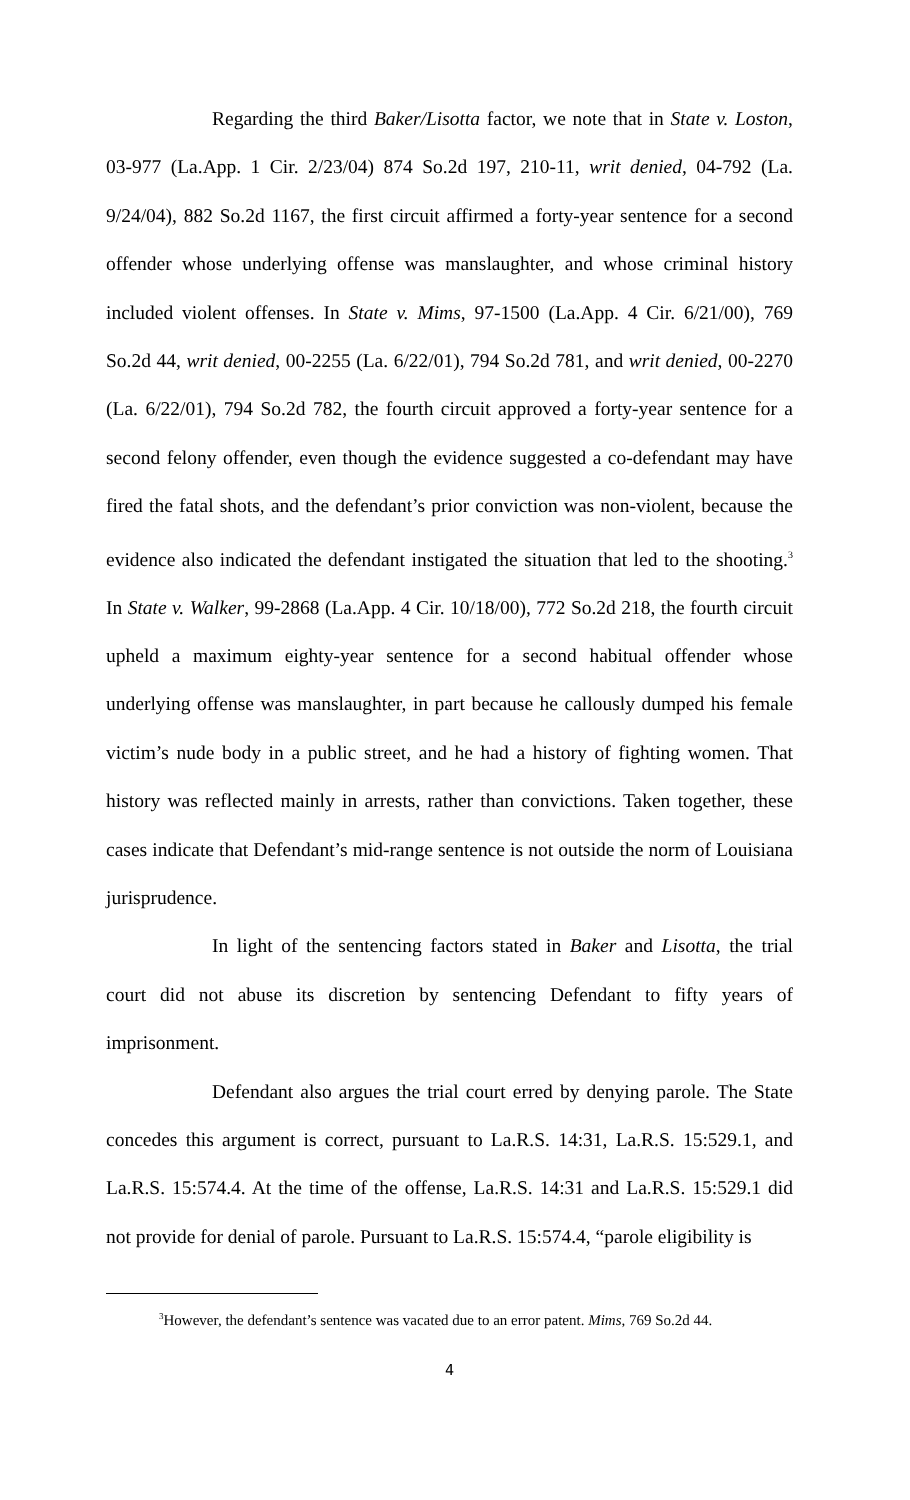Regarding the third Baker/Lisotta factor, we note that in State v. Loston, 03-977 (La.App. 1 Cir. 2/23/04) 874 So.2d 197, 210-11, writ denied, 04-792 (La. 9/24/04), 882 So.2d 1167, the first circuit affirmed a forty-year sentence for a second offender whose underlying offense was manslaughter, and whose criminal history included violent offenses. In State v. Mims, 97-1500 (La.App. 4 Cir. 6/21/00), 769 So.2d 44, writ denied, 00-2255 (La. 6/22/01), 794 So.2d 781, and writ denied, 00-2270 (La. 6/22/01), 794 So.2d 782, the fourth circuit approved a forty-year sentence for a second felony offender, even though the evidence suggested a co-defendant may have fired the fatal shots, and the defendant’s prior conviction was non-violent, because the evidence also indicated the defendant instigated the situation that led to the shooting.<sup>3</sup> In State v. Walker, 99-2868 (La.App. 4 Cir. 10/18/00), 772 So.2d 218, the fourth circuit upheld a maximum eighty-year sentence for a second habitual offender whose underlying offense was manslaughter, in part because he callously dumped his female victim’s nude body in a public street, and he had a history of fighting women. That history was reflected mainly in arrests, rather than convictions. Taken together, these cases indicate that Defendant’s mid-range sentence is not outside the norm of Louisiana jurisprudence.
In light of the sentencing factors stated in Baker and Lisotta, the trial court did not abuse its discretion by sentencing Defendant to fifty years of imprisonment.
Defendant also argues the trial court erred by denying parole. The State concedes this argument is correct, pursuant to La.R.S. 14:31, La.R.S. 15:529.1, and La.R.S. 15:574.4. At the time of the offense, La.R.S. 14:31 and La.R.S. 15:529.1 did not provide for denial of parole. Pursuant to La.R.S. 15:574.4, “parole eligibility is
<sup>3</sup> However, the defendant’s sentence was vacated due to an error patent. Mims, 769 So.2d 44.
4